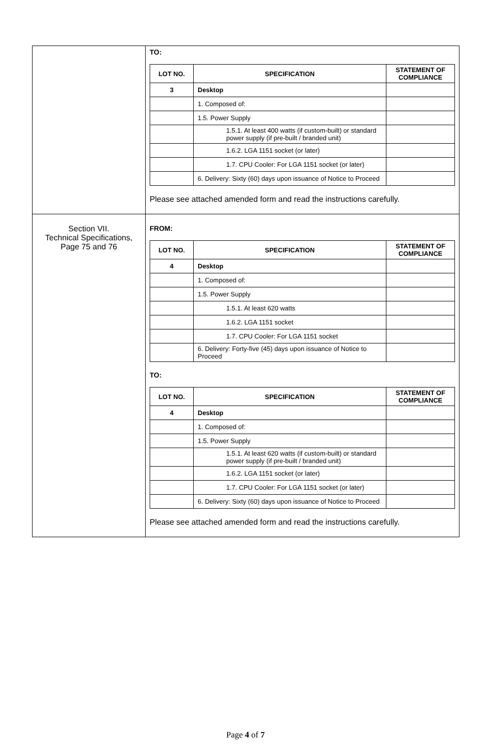| | TO: / LOT NO. / SPECIFICATION / STATEMENT OF COMPLIANCE / / --- / --- / --- / / 3 / Desktop / / / / 1. Composed of: / / / / 1.5. Power Supply / / / / 1.5.1. At least 400 watts (if custom-built) or standard power supply (if pre-built / branded unit) / / / / 1.6.2. LGA 1151 socket (or later) / / / / 1.7. CPU Cooler: For LGA 1151 socket (or later) / / / / 6. Delivery: Sixty (60) days upon issuance of Notice to Proceed / / Please see attached amended form and read the instructions carefully. |
| Section VII. Technical Specifications, Page 75 and 76 | FROM: / LOT NO. / SPECIFICATION / STATEMENT OF COMPLIANCE / / --- / --- / --- / / 4 / Desktop / / / / 1. Composed of: / / / / 1.5. Power Supply / / / / 1.5.1. At least 620 watts / / / / 1.6.2. LGA 1151 socket / / / / 1.7. CPU Cooler: For LGA 1151 socket / / / / 6. Delivery: Forty-five (45) days upon issuance of Notice to Proceed / / TO: / LOT NO. / SPECIFICATION / STATEMENT OF COMPLIANCE / / --- / --- / --- / / 4 / Desktop / / / / 1. Composed of: / / / / 1.5. Power Supply / / / / 1.5.1. At least 620 watts (if custom-built) or standard power supply (if pre-built / branded unit) / / / / 1.6.2. LGA 1151 socket (or later) / / / / 1.7. CPU Cooler: For LGA 1151 socket (or later) / / / / 6. Delivery: Sixty (60) days upon issuance of Notice to Proceed / / Please see attached amended form and read the instructions carefully. |
Page 4 of 7